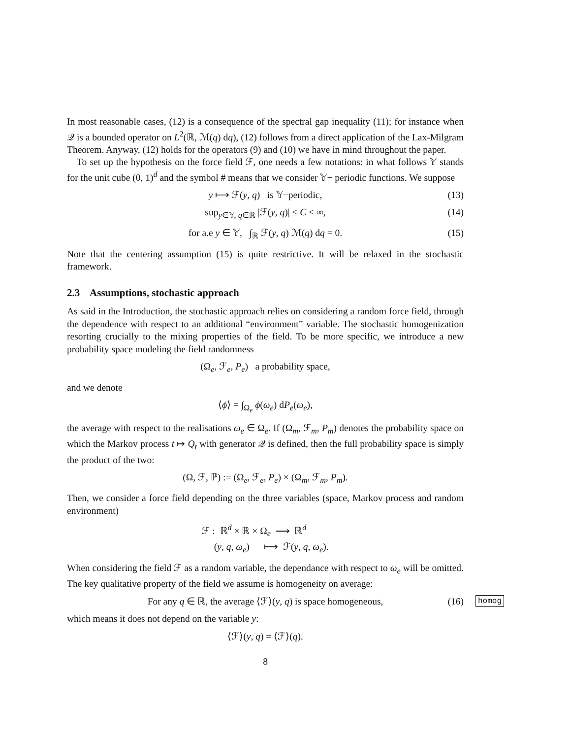In most reasonable cases, (12) is a consequence of the spectral gap inequality (11); for instance when 𝒬 is a bounded operator on L<sup>2</sup>(ℝ, ℳ(q) dq), (12) follows from a direct application of the Lax-Milgram Theorem. Anyway, (12) holds for the operators (9) and (10) we have in mind throughout the paper.
To set up the hypothesis on the force field ℱ, one needs a few notations: in what follows 𝕐 stands for the unit cube (0, 1)<sup>d</sup> and the symbol # means that we consider 𝕐− periodic functions. We suppose
y ⟼ ℱ(y, q) is 𝕐−periodic, (13)
sup<sub>y∈𝕐, q∈ℝ</sub> |ℱ(y, q)| ≤ C < ∞, (14)
for a.e y ∈ 𝕐, ∫<sub>ℝ</sub> ℱ(y, q) ℳ(q) dq = 0. (15)
Note that the centering assumption (15) is quite restrictive. It will be relaxed in the stochastic framework.
2.3 Assumptions, stochastic approach
As said in the Introduction, the stochastic approach relies on considering a random force field, through the dependence with respect to an additional “environment” variable. The stochastic homogenization resorting crucially to the mixing properties of the field. To be more specific, we introduce a new probability space modeling the field randomness
(Ω<sub>e</sub>, ℱ<sub>e</sub>, P<sub>e</sub>) a probability space,
and we denote
⟨ϕ⟩ = ∫<sub>Ω<sub>e</sub></sub> ϕ(ω<sub>e</sub>) dP<sub>e</sub>(ω<sub>e</sub>),
the average with respect to the realisations ω<sub>e</sub> ∈ Ω<sub>e</sub>. If (Ω<sub>m</sub>, ℱ<sub>m</sub>, P<sub>m</sub>) denotes the probability space on which the Markov process t ↦ Q<sub>t</sub> with generator 𝒬 is defined, then the full probability space is simply the product of the two:
(Ω, ℱ, ℙ) := (Ω<sub>e</sub>, ℱ<sub>e</sub>, P<sub>e</sub>) × (Ω<sub>m</sub>, ℱ<sub>m</sub>, P<sub>m</sub>).
Then, we consider a force field depending on the three variables (space, Markov process and random environment)
ℱ : ℝ<sup>d</sup> × ℝ × Ω<sub>e</sub> ⟶ ℝ<sup>d</sup>
(y, q, ω<sub>e</sub>) ⟼ ℱ(y, q, ω<sub>e</sub>).
When considering the field ℱ as a random variable, the dependance with respect to ω<sub>e</sub> will be omitted. The key qualitative property of the field we assume is homogeneity on average:
For any q ∈ ℝ, the average ⟨ℱ⟩(y, q) is space homogeneous, (16) homog
which means it does not depend on the variable y:
⟨ℱ⟩(y, q) = ⟨ℱ⟩(q).
8